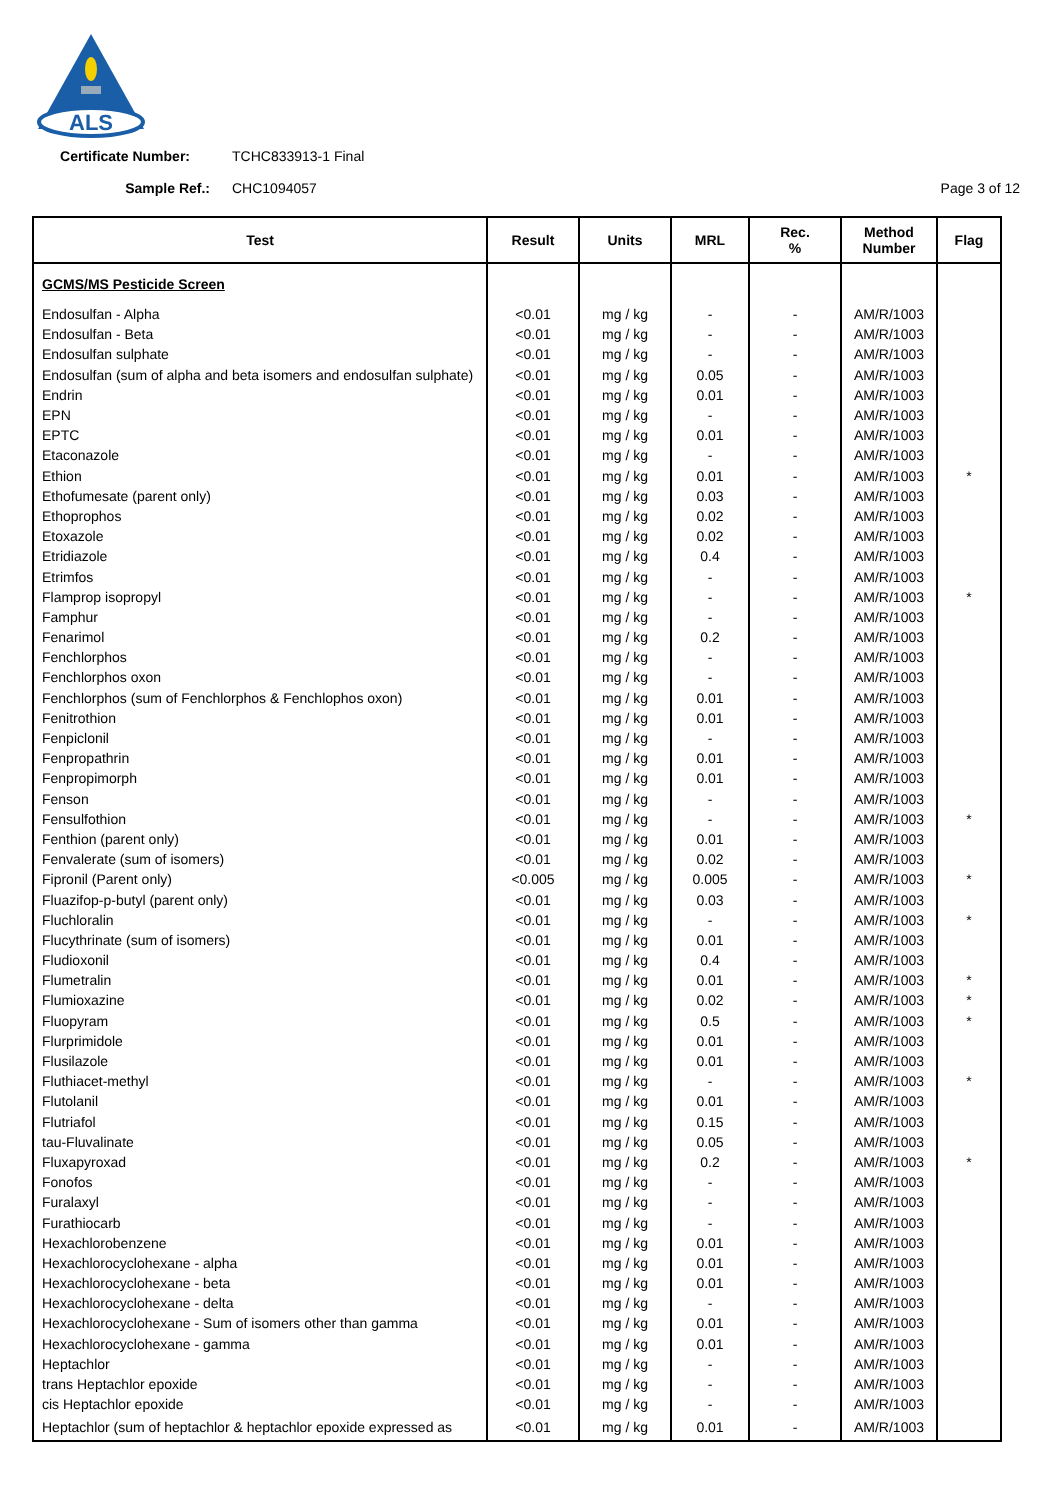ALS
Certificate Number: TCHC833913-1 Final
Sample Ref.: CHC1094057 Page 3 of 12
| Test | Result | Units | MRL | Rec. % | Method Number | Flag |
| --- | --- | --- | --- | --- | --- | --- |
| GCMS/MS Pesticide Screen | | | | | | |
| Endosulfan - Alpha | <0.01 | mg / kg | - | - | AM/R/1003 | |
| Endosulfan - Beta | <0.01 | mg / kg | - | - | AM/R/1003 | |
| Endosulfan sulphate | <0.01 | mg / kg | - | - | AM/R/1003 | |
| Endosulfan (sum of alpha and beta isomers and endosulfan sulphate) | <0.01 | mg / kg | 0.05 | - | AM/R/1003 | |
| Endrin | <0.01 | mg / kg | 0.01 | - | AM/R/1003 | |
| EPN | <0.01 | mg / kg | - | - | AM/R/1003 | |
| EPTC | <0.01 | mg / kg | 0.01 | - | AM/R/1003 | |
| Etaconazole | <0.01 | mg / kg | - | - | AM/R/1003 | |
| Ethion | <0.01 | mg / kg | 0.01 | - | AM/R/1003 | * |
| Ethofumesate (parent only) | <0.01 | mg / kg | 0.03 | - | AM/R/1003 | |
| Ethoprophos | <0.01 | mg / kg | 0.02 | - | AM/R/1003 | |
| Etoxazole | <0.01 | mg / kg | 0.02 | - | AM/R/1003 | |
| Etridiazole | <0.01 | mg / kg | 0.4 | - | AM/R/1003 | |
| Etrimfos | <0.01 | mg / kg | - | - | AM/R/1003 | |
| Flamprop isopropyl | <0.01 | mg / kg | - | - | AM/R/1003 | * |
| Famphur | <0.01 | mg / kg | - | - | AM/R/1003 | |
| Fenarimol | <0.01 | mg / kg | 0.2 | - | AM/R/1003 | |
| Fenchlorphos | <0.01 | mg / kg | - | - | AM/R/1003 | |
| Fenchlorphos oxon | <0.01 | mg / kg | - | - | AM/R/1003 | |
| Fenchlorphos (sum of Fenchlorphos & Fenchlophos oxon) | <0.01 | mg / kg | 0.01 | - | AM/R/1003 | |
| Fenitrothion | <0.01 | mg / kg | 0.01 | - | AM/R/1003 | |
| Fenpiclonil | <0.01 | mg / kg | - | - | AM/R/1003 | |
| Fenpropathrin | <0.01 | mg / kg | 0.01 | - | AM/R/1003 | |
| Fenpropimorph | <0.01 | mg / kg | 0.01 | - | AM/R/1003 | |
| Fenson | <0.01 | mg / kg | - | - | AM/R/1003 | |
| Fensulfothion | <0.01 | mg / kg | - | - | AM/R/1003 | * |
| Fenthion (parent only) | <0.01 | mg / kg | 0.01 | - | AM/R/1003 | |
| Fenvalerate (sum of isomers) | <0.01 | mg / kg | 0.02 | - | AM/R/1003 | |
| Fipronil (Parent only) | <0.005 | mg / kg | 0.005 | - | AM/R/1003 | * |
| Fluazifop-p-butyl (parent only) | <0.01 | mg / kg | 0.03 | - | AM/R/1003 | |
| Fluchloralin | <0.01 | mg / kg | - | - | AM/R/1003 | * |
| Flucythrinate (sum of isomers) | <0.01 | mg / kg | 0.01 | - | AM/R/1003 | |
| Fludioxonil | <0.01 | mg / kg | 0.4 | - | AM/R/1003 | |
| Flumetralin | <0.01 | mg / kg | 0.01 | - | AM/R/1003 | * |
| Flumioxazine | <0.01 | mg / kg | 0.02 | - | AM/R/1003 | * |
| Fluopyram | <0.01 | mg / kg | 0.5 | - | AM/R/1003 | * |
| Flurprimidole | <0.01 | mg / kg | 0.01 | - | AM/R/1003 | |
| Flusilazole | <0.01 | mg / kg | 0.01 | - | AM/R/1003 | |
| Fluthiacet-methyl | <0.01 | mg / kg | - | - | AM/R/1003 | * |
| Flutolanil | <0.01 | mg / kg | 0.01 | - | AM/R/1003 | |
| Flutriafol | <0.01 | mg / kg | 0.15 | - | AM/R/1003 | |
| tau-Fluvalinate | <0.01 | mg / kg | 0.05 | - | AM/R/1003 | |
| Fluxapyroxad | <0.01 | mg / kg | 0.2 | - | AM/R/1003 | * |
| Fonofos | <0.01 | mg / kg | - | - | AM/R/1003 | |
| Furalaxyl | <0.01 | mg / kg | - | - | AM/R/1003 | |
| Furathiocarb | <0.01 | mg / kg | - | - | AM/R/1003 | |
| Hexachlorobenzene | <0.01 | mg / kg | 0.01 | - | AM/R/1003 | |
| Hexachlorocyclohexane - alpha | <0.01 | mg / kg | 0.01 | - | AM/R/1003 | |
| Hexachlorocyclohexane - beta | <0.01 | mg / kg | 0.01 | - | AM/R/1003 | |
| Hexachlorocyclohexane - delta | <0.01 | mg / kg | - | - | AM/R/1003 | |
| Hexachlorocyclohexane - Sum of isomers other than gamma | <0.01 | mg / kg | 0.01 | - | AM/R/1003 | |
| Hexachlorocyclohexane - gamma | <0.01 | mg / kg | 0.01 | - | AM/R/1003 | |
| Heptachlor | <0.01 | mg / kg | - | - | AM/R/1003 | |
| trans Heptachlor epoxide | <0.01 | mg / kg | - | - | AM/R/1003 | |
| cis Heptachlor epoxide | <0.01 | mg / kg | - | - | AM/R/1003 | |
| Heptachlor (sum of heptachlor & heptachlor epoxide expressed as | <0.01 | mg / kg | 0.01 | - | AM/R/1003 | |